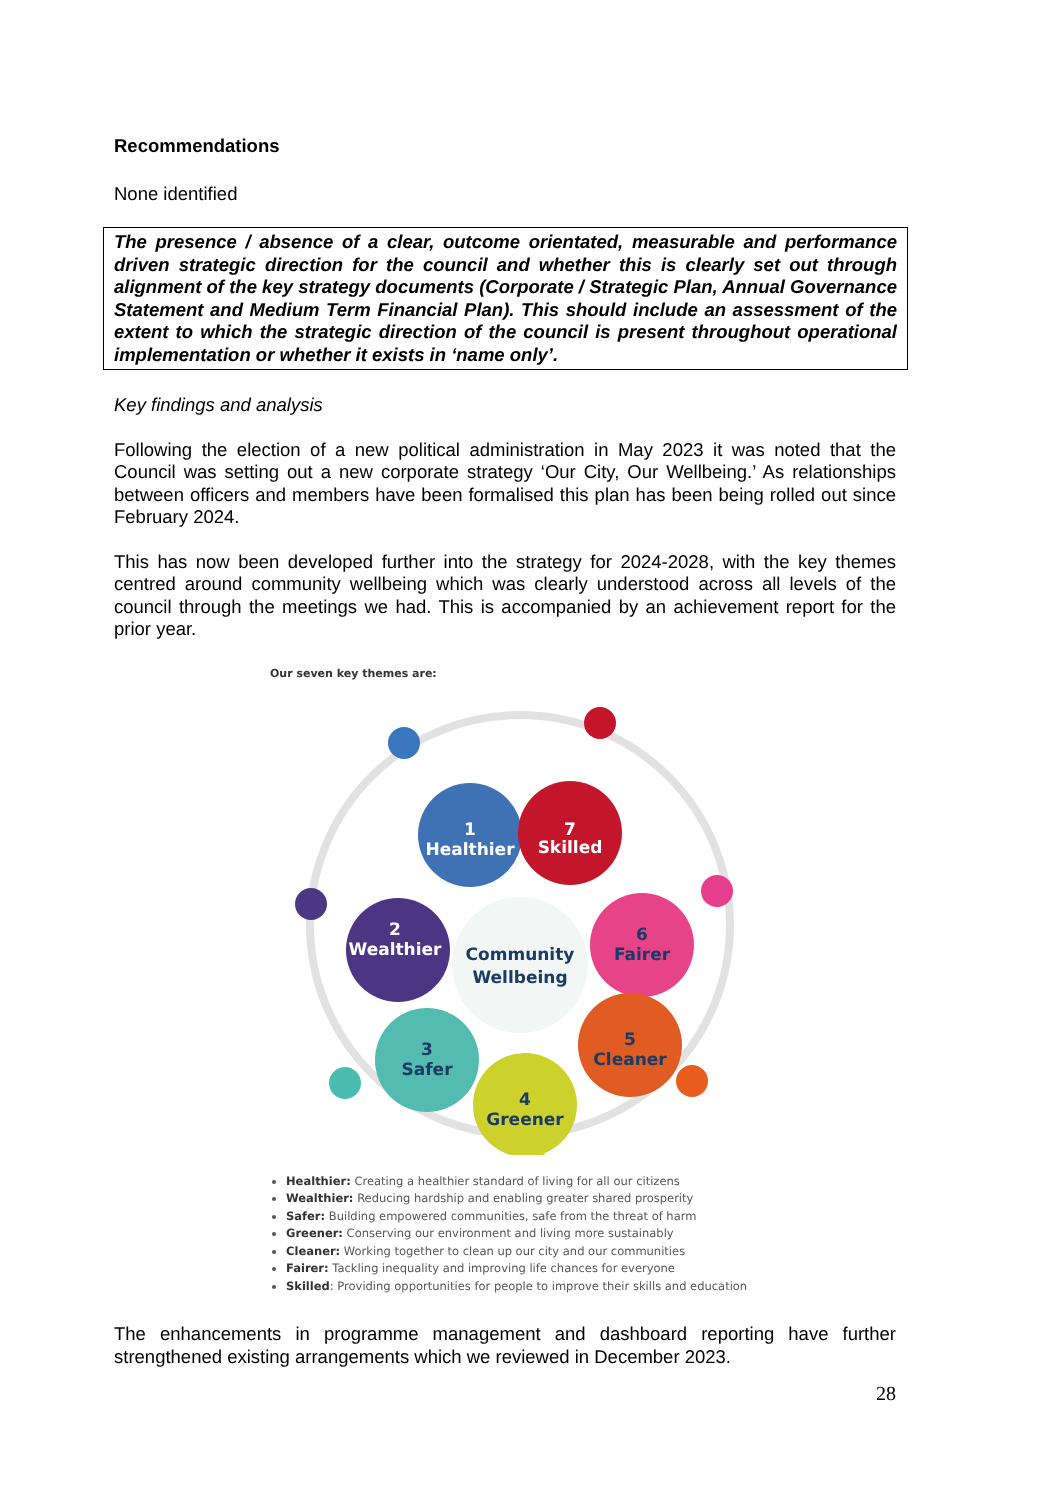Recommendations
None identified
The presence / absence of a clear, outcome orientated, measurable and performance driven strategic direction for the council and whether this is clearly set out through alignment of the key strategy documents (Corporate / Strategic Plan, Annual Governance Statement and Medium Term Financial Plan). This should include an assessment of the extent to which the strategic direction of the council is present throughout operational implementation or whether it exists in ‘name only’.
Key findings and analysis
Following the election of a new political administration in May 2023 it was noted that the Council was setting out a new corporate strategy ‘Our City, Our Wellbeing.’ As relationships between officers and members have been formalised this plan has been being rolled out since February 2024.
This has now been developed further into the strategy for 2024-2028, with the key themes centred around community wellbeing which was clearly understood across all levels of the council through the meetings we had. This is accompanied by an achievement report for the prior year.
Our seven key themes are:
1
Healthier
7
Skilled
2
Wealthier
6
Fairer
5
Cleaner
4
Greener
3
Safer
Community
Wellbeing
Healthier: Creating a healthier standard of living for all our citizens
Wealthier: Reducing hardship and enabling greater shared prosperity
Safer: Building empowered communities, safe from the threat of harm
Greener: Conserving our environment and living more sustainably
Cleaner: Working together to clean up our city and our communities
Fairer: Tackling inequality and improving life chances for everyone
Skilled: Providing opportunities for people to improve their skills and education
The enhancements in programme management and dashboard reporting have further strengthened existing arrangements which we reviewed in December 2023.
28